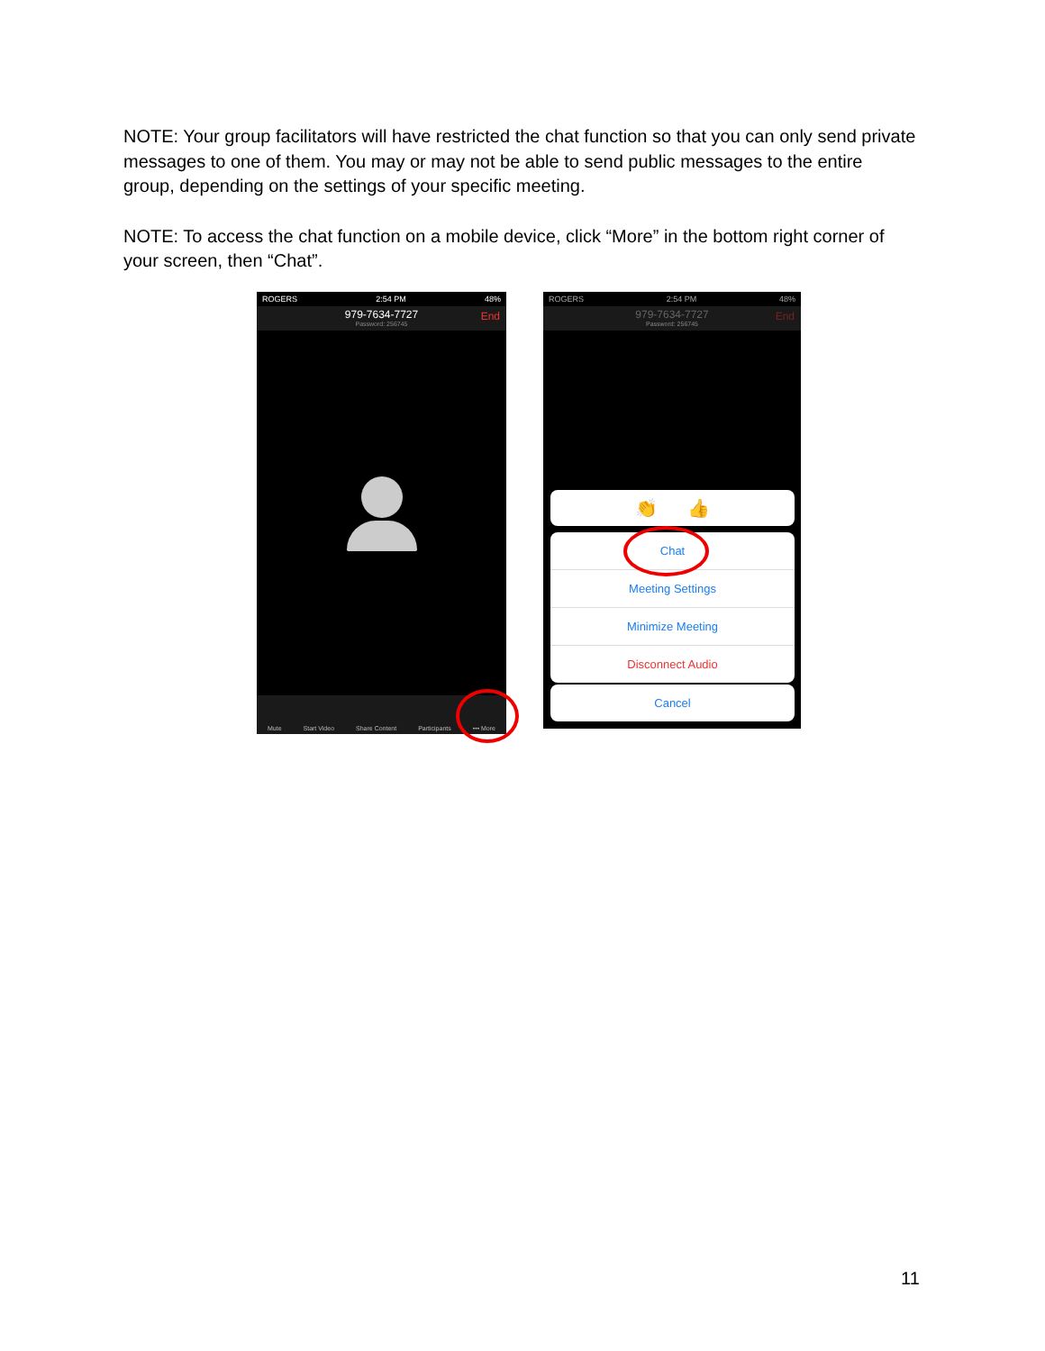NOTE: Your group facilitators will have restricted the chat function so that you can only send private messages to one of them. You may or may not be able to send public messages to the entire group, depending on the settings of your specific meeting.
NOTE: To access the chat function on a mobile device, click “More” in the bottom right corner of your screen, then “Chat”.
ROGERS 2:54 PM 48%
979-7634-7727
Password: 256745 End
Mute Start Video Share Content Participants ••• More
ROGERS 2:54 PM 48%
979-7634-7727
Password: 256745 End
👏 👍
Chat
Meeting Settings
Minimize Meeting
Disconnect Audio
Cancel
11